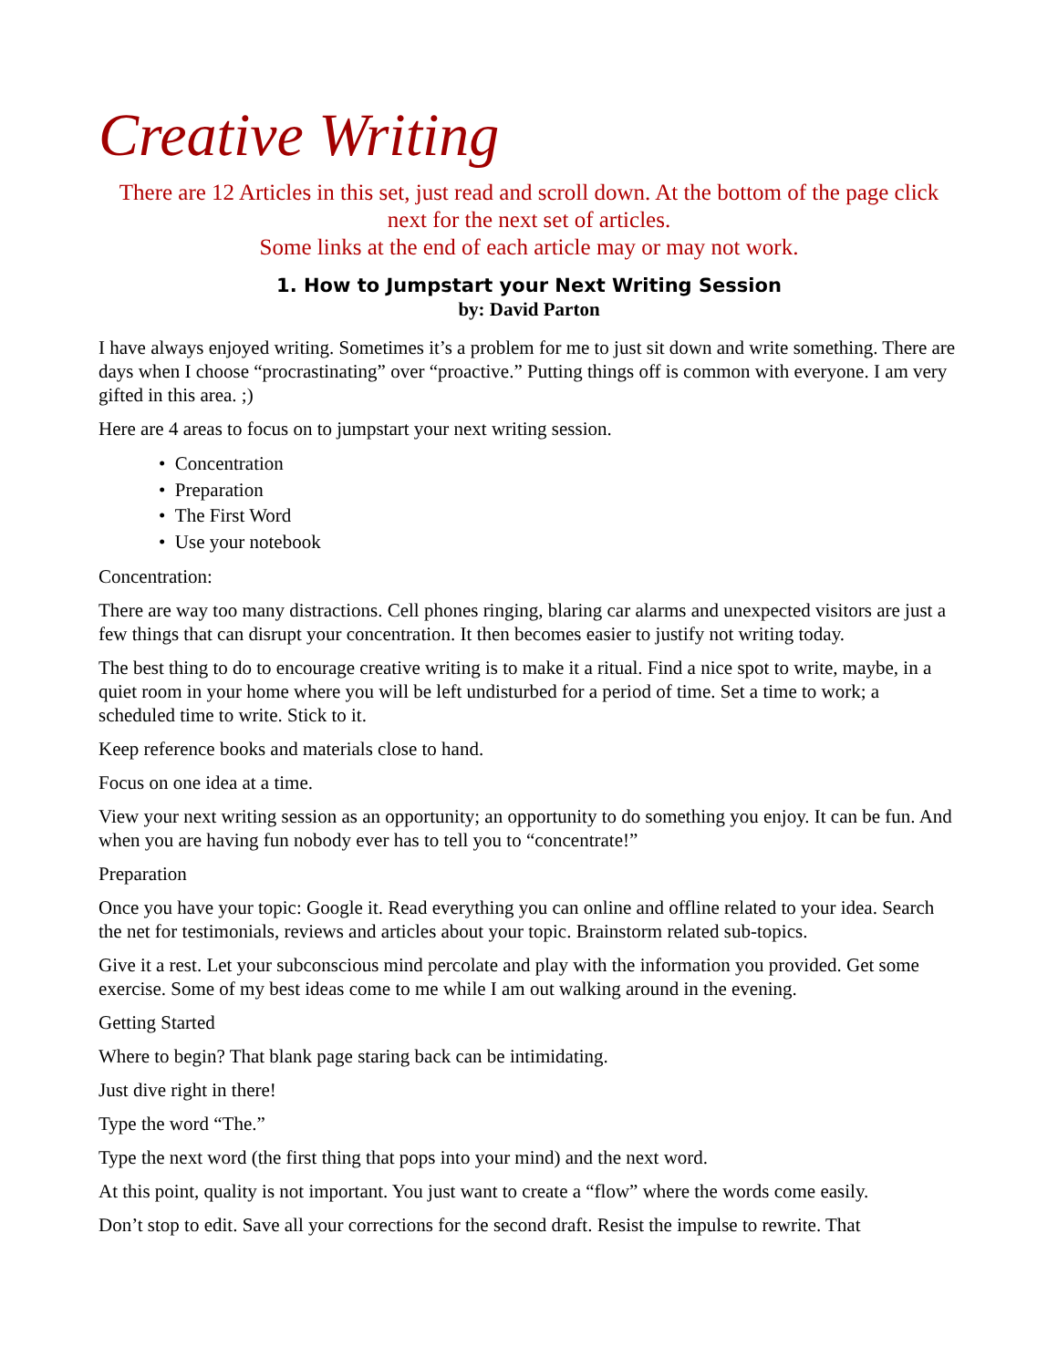Creative Writing
There are 12 Articles in this set, just read and scroll down. At the bottom of the page click next for the next set of articles.
Some links at the end of each article may or may not work.
1. How to Jumpstart your Next Writing Session
by: David Parton
I have always enjoyed writing. Sometimes it’s a problem for me to just sit down and write something. There are days when I choose “procrastinating” over “proactive.” Putting things off is common with everyone. I am very gifted in this area. ;)
Here are 4 areas to focus on to jumpstart your next writing session.
• Concentration
• Preparation
• The First Word
• Use your notebook
Concentration:
There are way too many distractions. Cell phones ringing, blaring car alarms and unexpected visitors are just a few things that can disrupt your concentration. It then becomes easier to justify not writing today.
The best thing to do to encourage creative writing is to make it a ritual. Find a nice spot to write, maybe, in a quiet room in your home where you will be left undisturbed for a period of time. Set a time to work; a scheduled time to write. Stick to it.
Keep reference books and materials close to hand.
Focus on one idea at a time.
View your next writing session as an opportunity; an opportunity to do something you enjoy. It can be fun. And when you are having fun nobody ever has to tell you to “concentrate!”
Preparation
Once you have your topic: Google it. Read everything you can online and offline related to your idea. Search the net for testimonials, reviews and articles about your topic. Brainstorm related sub-topics.
Give it a rest. Let your subconscious mind percolate and play with the information you provided. Get some exercise. Some of my best ideas come to me while I am out walking around in the evening.
Getting Started
Where to begin? That blank page staring back can be intimidating.
Just dive right in there!
Type the word “The.”
Type the next word (the first thing that pops into your mind) and the next word.
At this point, quality is not important. You just want to create a “flow” where the words come easily.
Don’t stop to edit. Save all your corrections for the second draft. Resist the impulse to rewrite. That